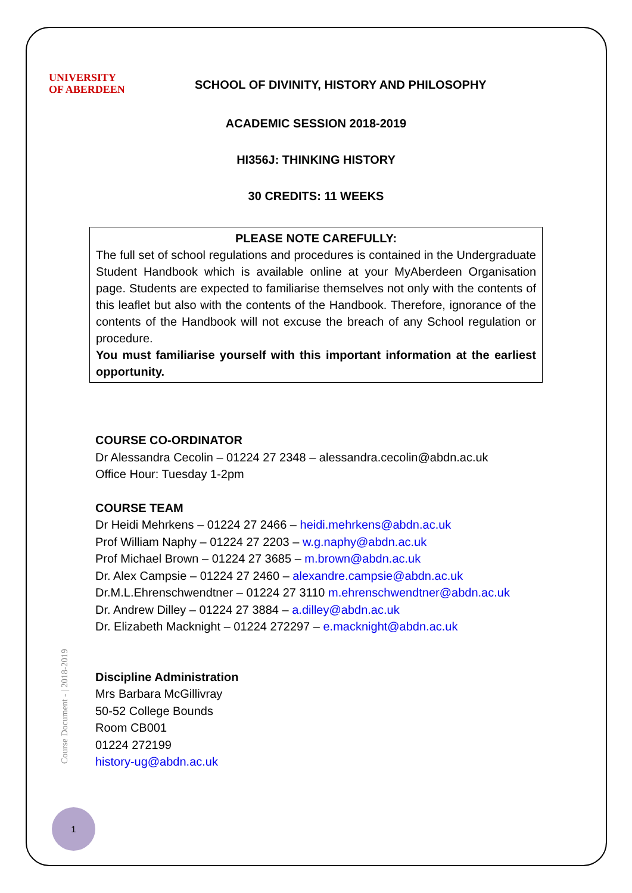UNIVERSITY
OF ABERDEEN
SCHOOL OF DIVINITY, HISTORY AND PHILOSOPHY
ACADEMIC SESSION 2018-2019
HI356J: THINKING HISTORY
30 CREDITS: 11 WEEKS
PLEASE NOTE CAREFULLY:
The full set of school regulations and procedures is contained in the Undergraduate Student Handbook which is available online at your MyAberdeen Organisation page. Students are expected to familiarise themselves not only with the contents of this leaflet but also with the contents of the Handbook. Therefore, ignorance of the contents of the Handbook will not excuse the breach of any School regulation or procedure.
You must familiarise yourself with this important information at the earliest opportunity.
COURSE CO-ORDINATOR
Dr Alessandra Cecolin – 01224 27 2348 – alessandra.cecolin@abdn.ac.uk
Office Hour: Tuesday 1-2pm
COURSE TEAM
Dr Heidi Mehrkens – 01224 27 2466 – heidi.mehrkens@abdn.ac.uk
Prof William Naphy – 01224 27 2203 – w.g.naphy@abdn.ac.uk
Prof Michael Brown – 01224 27 3685 – m.brown@abdn.ac.uk
Dr. Alex Campsie – 01224 27 2460 – alexandre.campsie@abdn.ac.uk
Dr.M.L.Ehrenschwendtner – 01224 27 3110 m.ehrenschwendtner@abdn.ac.uk
Dr. Andrew Dilley – 01224 27 3884 – a.dilley@abdn.ac.uk
Dr. Elizabeth Macknight – 01224 272297 – e.macknight@abdn.ac.uk
Discipline Administration
Mrs Barbara McGillivray
50-52 College Bounds
Room CB001
01224 272199
history-ug@abdn.ac.uk
Course Document - | 2018-2019
1